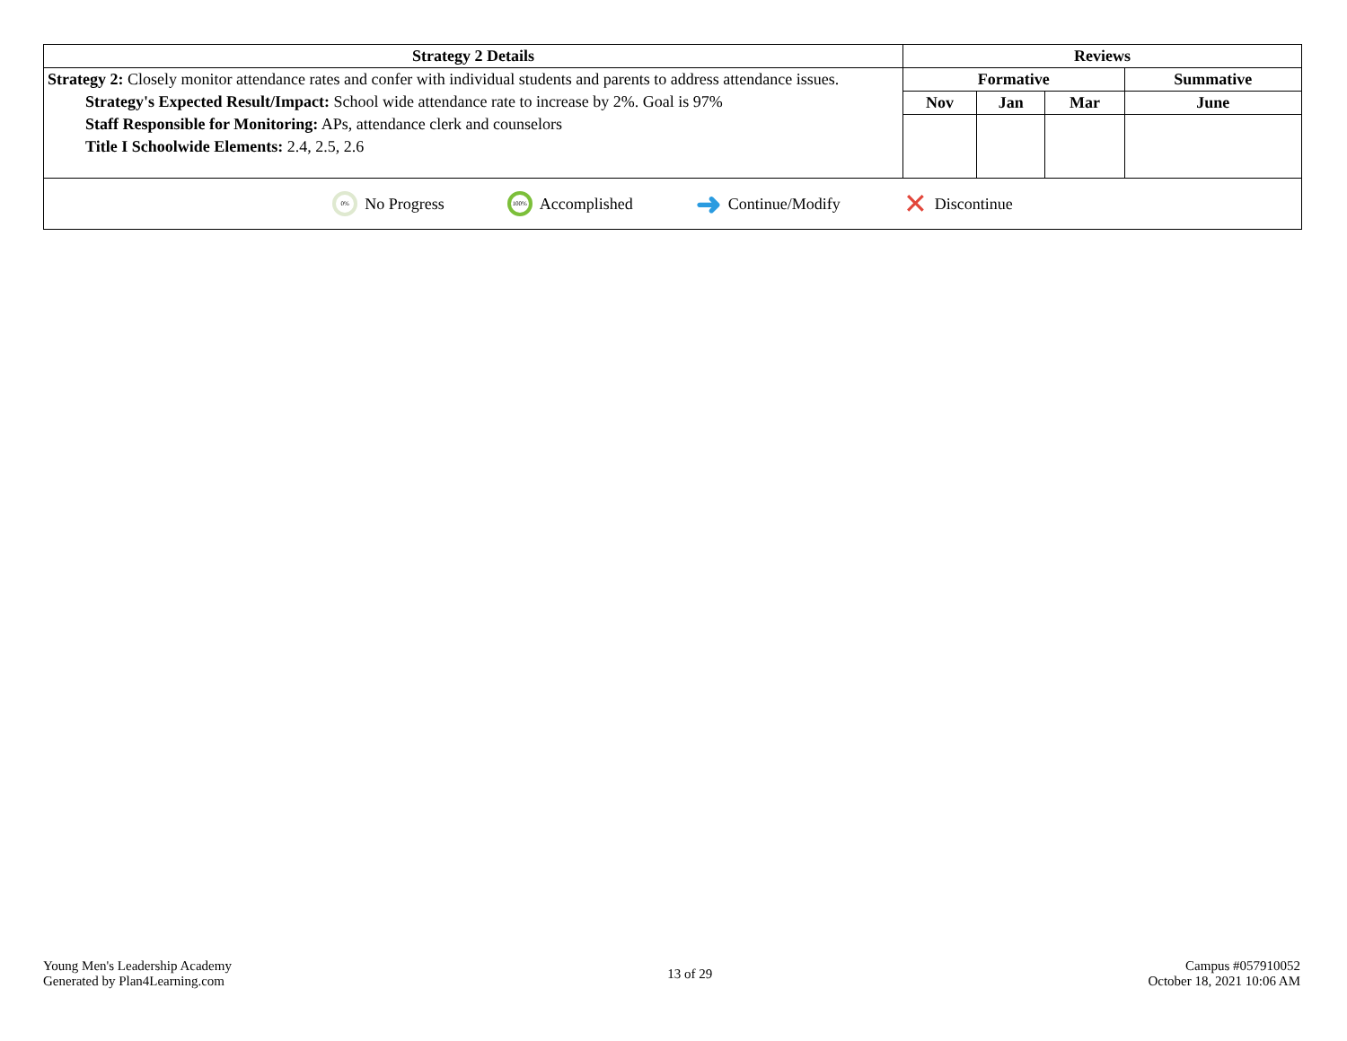| Strategy 2 Details | Reviews | | | |
| --- | --- | --- | --- | --- |
| Strategy 2: Closely monitor attendance rates and confer with individual students and parents to address attendance issues. Strategy's Expected Result/Impact: School wide attendance rate to increase by 2%. Goal is 97% Staff Responsible for Monitoring: APs, attendance clerk and counselors Title I Schoolwide Elements: 2.4, 2.5, 2.6 | Formative | | | Summative |
| | Nov | Jan | Mar | June |
| 0% No Progress 100% Accomplished ➜ Continue/Modify ✕ Discontinue | | | | |
Young Men's Leadership Academy
Generated by Plan4Learning.com
13 of 29
Campus #057910052
October 18, 2021 10:06 AM